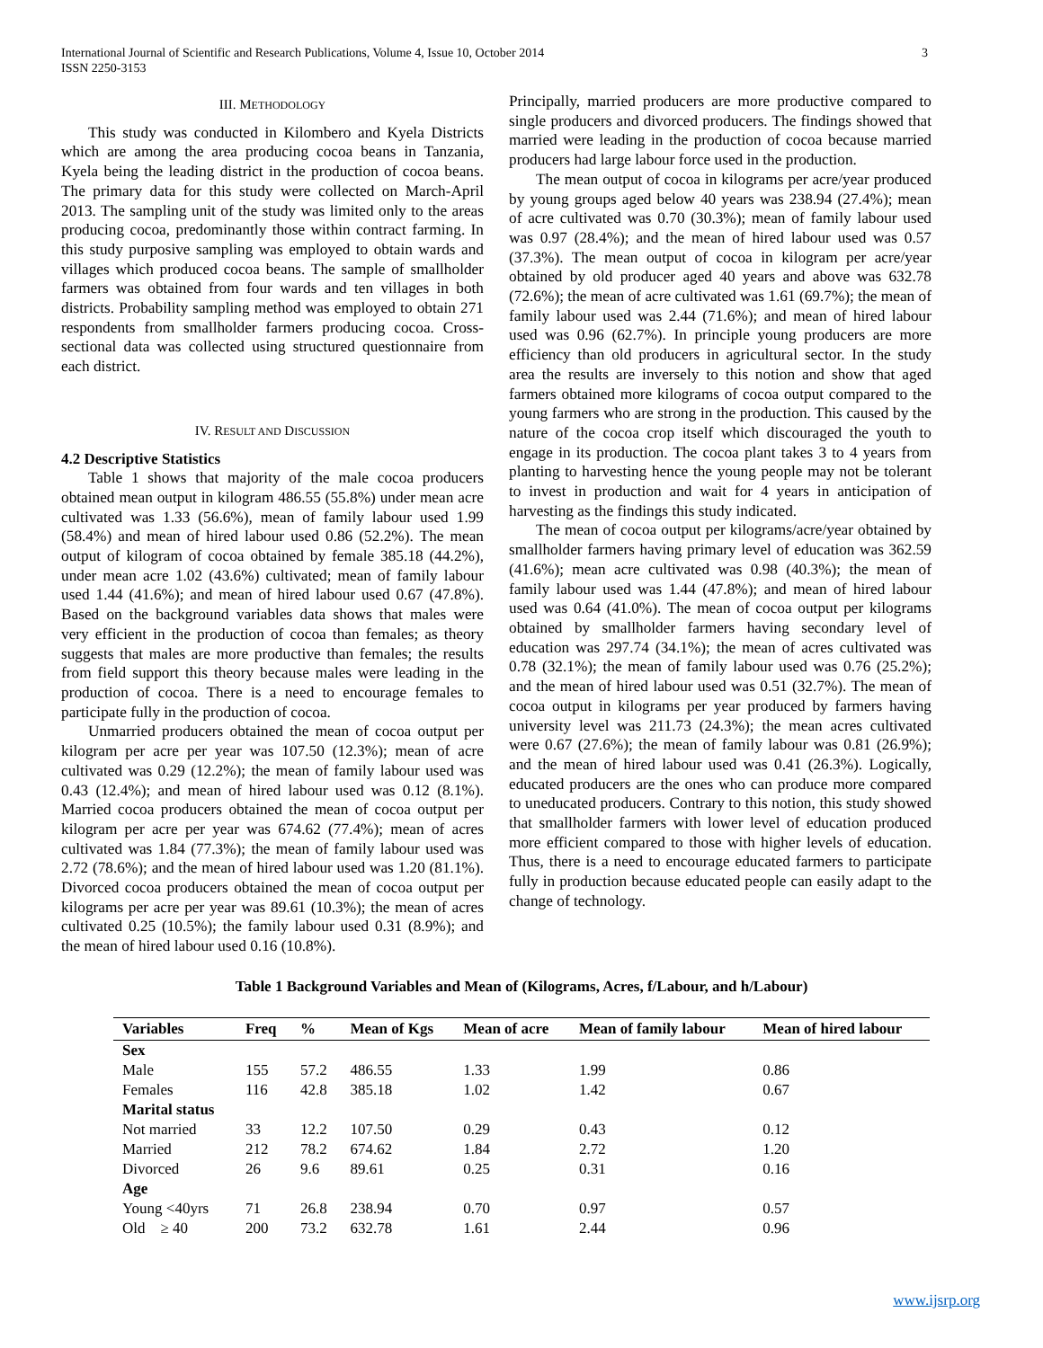International Journal of Scientific and Research Publications, Volume 4, Issue 10, October 2014
ISSN 2250-3153
3
III. METHODOLOGY
This study was conducted in Kilombero and Kyela Districts which are among the area producing cocoa beans in Tanzania, Kyela being the leading district in the production of cocoa beans. The primary data for this study were collected on March-April 2013. The sampling unit of the study was limited only to the areas producing cocoa, predominantly those within contract farming. In this study purposive sampling was employed to obtain wards and villages which produced cocoa beans. The sample of smallholder farmers was obtained from four wards and ten villages in both districts. Probability sampling method was employed to obtain 271 respondents from smallholder farmers producing cocoa. Cross-sectional data was collected using structured questionnaire from each district.
IV. RESULT AND DISCUSSION
4.2 Descriptive Statistics
Table 1 shows that majority of the male cocoa producers obtained mean output in kilogram 486.55 (55.8%) under mean acre cultivated was 1.33 (56.6%), mean of family labour used 1.99 (58.4%) and mean of hired labour used 0.86 (52.2%). The mean output of kilogram of cocoa obtained by female 385.18 (44.2%), under mean acre 1.02 (43.6%) cultivated; mean of family labour used 1.44 (41.6%); and mean of hired labour used 0.67 (47.8%). Based on the background variables data shows that males were very efficient in the production of cocoa than females; as theory suggests that males are more productive than females; the results from field support this theory because males were leading in the production of cocoa. There is a need to encourage females to participate fully in the production of cocoa.
Unmarried producers obtained the mean of cocoa output per kilogram per acre per year was 107.50 (12.3%); mean of acre cultivated was 0.29 (12.2%); the mean of family labour used was 0.43 (12.4%); and mean of hired labour used was 0.12 (8.1%). Married cocoa producers obtained the mean of cocoa output per kilogram per acre per year was 674.62 (77.4%); mean of acres cultivated was 1.84 (77.3%); the mean of family labour used was 2.72 (78.6%); and the mean of hired labour used was 1.20 (81.1%). Divorced cocoa producers obtained the mean of cocoa output per kilograms per acre per year was 89.61 (10.3%); the mean of acres cultivated 0.25 (10.5%); the family labour used 0.31 (8.9%); and the mean of hired labour used 0.16 (10.8%).
Principally, married producers are more productive compared to single producers and divorced producers. The findings showed that married were leading in the production of cocoa because married producers had large labour force used in the production.
The mean output of cocoa in kilograms per acre/year produced by young groups aged below 40 years was 238.94 (27.4%); mean of acre cultivated was 0.70 (30.3%); mean of family labour used was 0.97 (28.4%); and the mean of hired labour used was 0.57 (37.3%). The mean output of cocoa in kilogram per acre/year obtained by old producer aged 40 years and above was 632.78 (72.6%); the mean of acre cultivated was 1.61 (69.7%); the mean of family labour used was 2.44 (71.6%); and mean of hired labour used was 0.96 (62.7%). In principle young producers are more efficiency than old producers in agricultural sector. In the study area the results are inversely to this notion and show that aged farmers obtained more kilograms of cocoa output compared to the young farmers who are strong in the production. This caused by the nature of the cocoa crop itself which discouraged the youth to engage in its production. The cocoa plant takes 3 to 4 years from planting to harvesting hence the young people may not be tolerant to invest in production and wait for 4 years in anticipation of harvesting as the findings this study indicated.
The mean of cocoa output per kilograms/acre/year obtained by smallholder farmers having primary level of education was 362.59 (41.6%); mean acre cultivated was 0.98 (40.3%); the mean of family labour used was 1.44 (47.8%); and mean of hired labour used was 0.64 (41.0%). The mean of cocoa output per kilograms obtained by smallholder farmers having secondary level of education was 297.74 (34.1%); the mean of acres cultivated was 0.78 (32.1%); the mean of family labour used was 0.76 (25.2%); and the mean of hired labour used was 0.51 (32.7%). The mean of cocoa output in kilograms per year produced by farmers having university level was 211.73 (24.3%); the mean acres cultivated were 0.67 (27.6%); the mean of family labour was 0.81 (26.9%); and the mean of hired labour used was 0.41 (26.3%). Logically, educated producers are the ones who can produce more compared to uneducated producers. Contrary to this notion, this study showed that smallholder farmers with lower level of education produced more efficient compared to those with higher levels of education. Thus, there is a need to encourage educated farmers to participate fully in production because educated people can easily adapt to the change of technology.
Table 1 Background Variables and Mean of (Kilograms, Acres, f/Labour, and h/Labour)
| Variables | Freq | % | Mean of Kgs | Mean of acre | Mean of family labour | Mean of hired labour |
| --- | --- | --- | --- | --- | --- | --- |
| Sex | | | | | | |
| Male | 155 | 57.2 | 486.55 | 1.33 | 1.99 | 0.86 |
| Females | 116 | 42.8 | 385.18 | 1.02 | 1.42 | 0.67 |
| Marital status | | | | | | |
| Not married | 33 | 12.2 | 107.50 | 0.29 | 0.43 | 0.12 |
| Married | 212 | 78.2 | 674.62 | 1.84 | 2.72 | 1.20 |
| Divorced | 26 | 9.6 | 89.61 | 0.25 | 0.31 | 0.16 |
| Age | | | | | | |
| Young <40yrs | 71 | 26.8 | 238.94 | 0.70 | 0.97 | 0.57 |
| Old ≥ 40 | 200 | 73.2 | 632.78 | 1.61 | 2.44 | 0.96 |
www.ijsrp.org